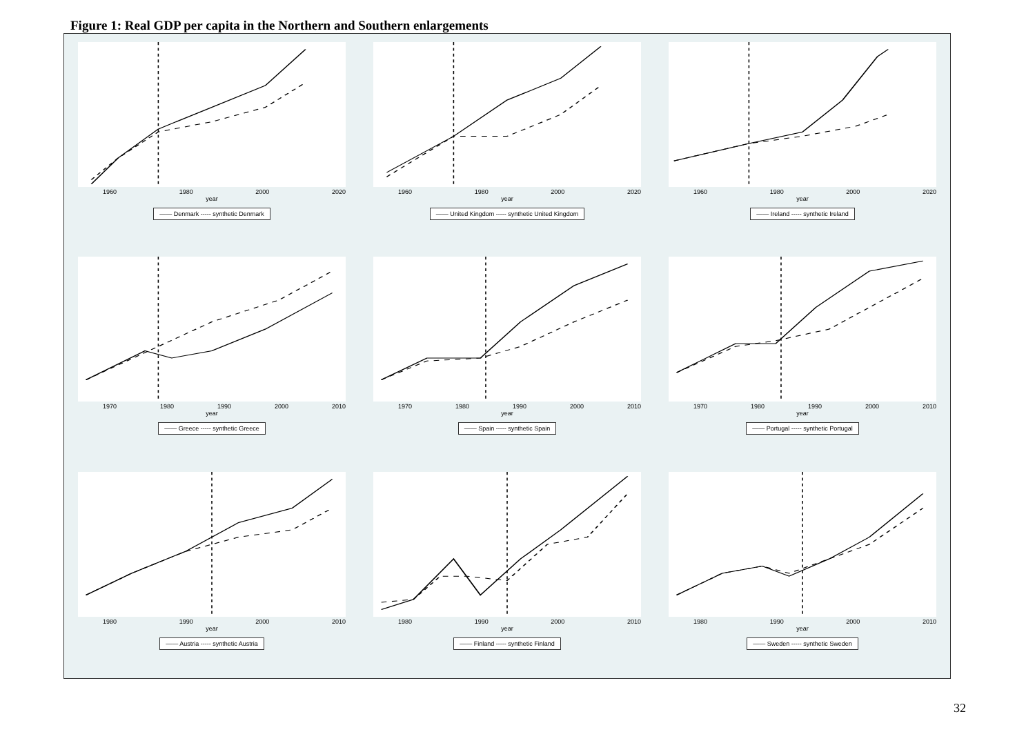Figure 1: Real GDP per capita in the Northern and Southern enlargements
1960 1980 2000 2020
year
—— Denmark ----- synthetic Denmark
1960 1980 2000 2020
year
—— United Kingdom ----- synthetic United Kingdom
1960 1980 2000 2020
year
—— Ireland ----- synthetic Ireland
1970 1980 1990 2000 2010
year
—— Greece ----- synthetic Greece
1970 1980 1990 2000 2010
year
—— Spain ----- synthetic Spain
1970 1980 1990 2000 2010
year
—— Portugal ----- synthetic Portugal
1980 1990 2000 2010
year
—— Austria ----- synthetic Austria
1980 1990 2000 2010
year
—— Finland ----- synthetic Finland
1980 1990 2000 2010
year
—— Sweden ----- synthetic Sweden
32